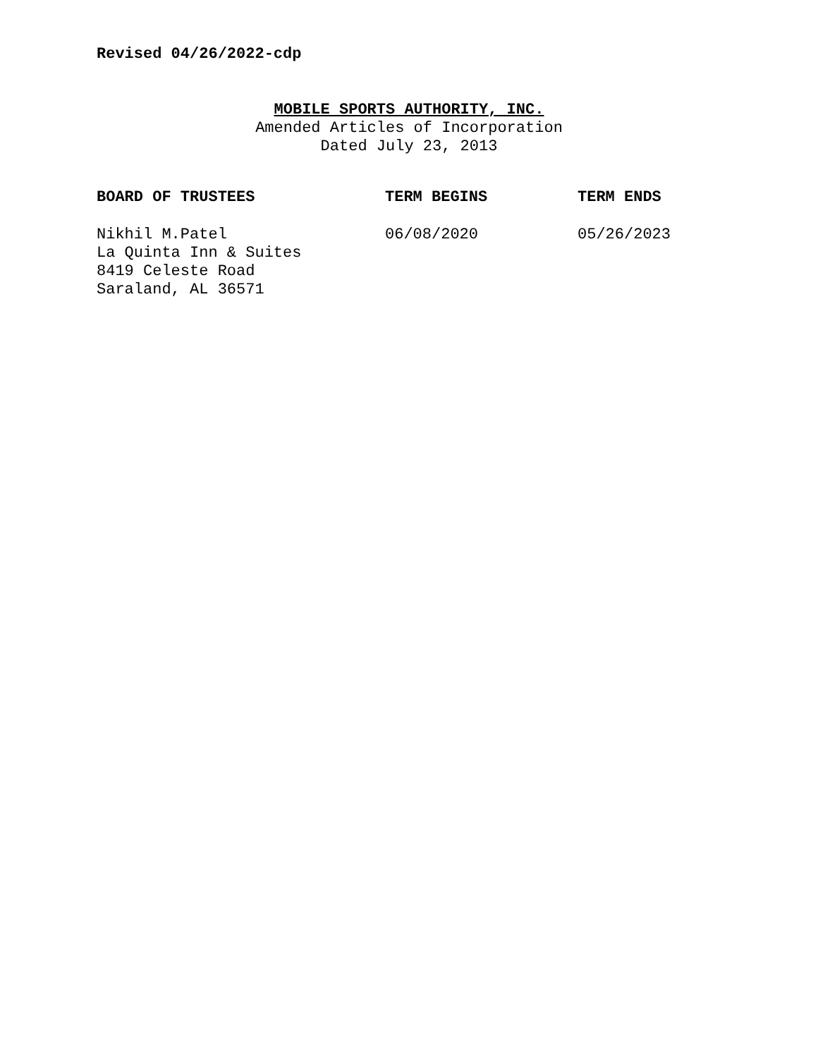Revised 04/26/2022-cdp
MOBILE SPORTS AUTHORITY, INC.
Amended Articles of Incorporation
Dated July 23, 2013
| BOARD OF TRUSTEES | TERM BEGINS | TERM ENDS |
| --- | --- | --- |
| Nikhil M.Patel La Quinta Inn & Suites 8419 Celeste Road Saraland, AL 36571 | 06/08/2020 | 05/26/2023 |